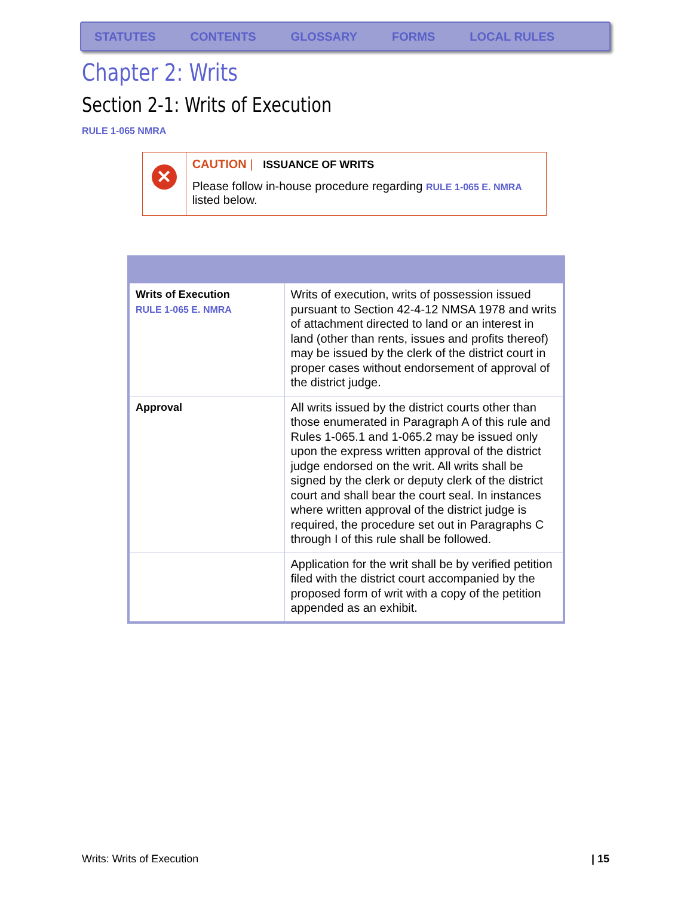STATUTES CONTENTS GLOSSARY FORMS LOCAL RULES
Chapter 2: Writs
Section 2-1: Writs of Execution
RULE 1-065 NMRA
✕
CAUTION | ISSUANCE OF WRITS
Please follow in-house procedure regarding RULE 1-065 E. NMRA listed below.
| Writs of Execution RULE 1-065 E. NMRA | Writs of execution, writs of possession issued pursuant to Section 42-4-12 NMSA 1978 and writs of attachment directed to land or an interest in land (other than rents, issues and profits thereof) may be issued by the clerk of the district court in proper cases without endorsement of approval of the district judge. |
| Approval | All writs issued by the district courts other than those enumerated in Paragraph A of this rule and Rules 1-065.1 and 1-065.2 may be issued only upon the express written approval of the district judge endorsed on the writ. All writs shall be signed by the clerk or deputy clerk of the district court and shall bear the court seal. In instances where written approval of the district judge is required, the procedure set out in Paragraphs C through I of this rule shall be followed. |
| | Application for the writ shall be by verified petition filed with the district court accompanied by the proposed form of writ with a copy of the petition appended as an exhibit. |
Writs: Writs of Execution | 15